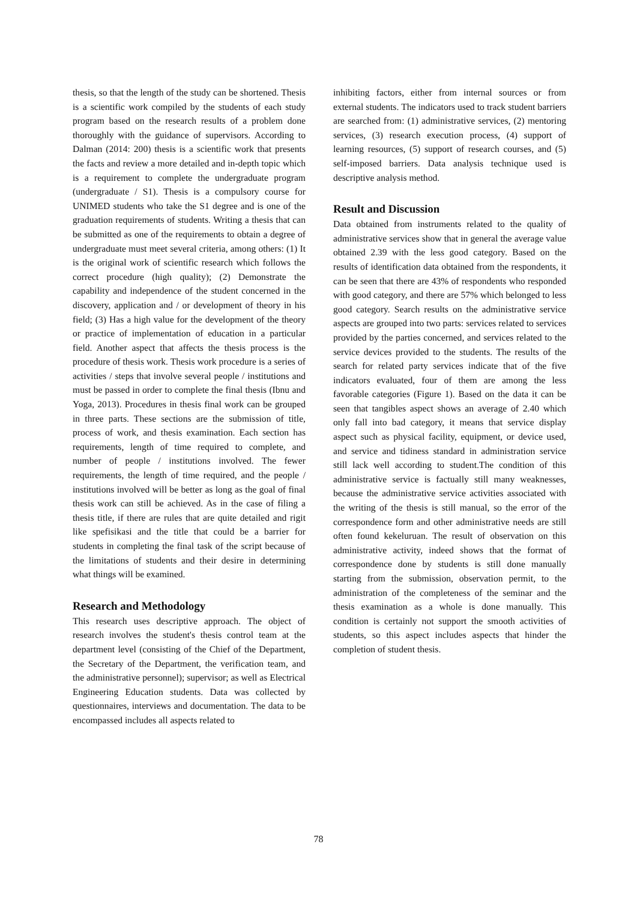thesis, so that the length of the study can be shortened. Thesis is a scientific work compiled by the students of each study program based on the research results of a problem done thoroughly with the guidance of supervisors. According to Dalman (2014: 200) thesis is a scientific work that presents the facts and review a more detailed and in-depth topic which is a requirement to complete the undergraduate program (undergraduate / S1). Thesis is a compulsory course for UNIMED students who take the S1 degree and is one of the graduation requirements of students. Writing a thesis that can be submitted as one of the requirements to obtain a degree of undergraduate must meet several criteria, among others: (1) It is the original work of scientific research which follows the correct procedure (high quality); (2) Demonstrate the capability and independence of the student concerned in the discovery, application and / or development of theory in his field; (3) Has a high value for the development of the theory or practice of implementation of education in a particular field. Another aspect that affects the thesis process is the procedure of thesis work. Thesis work procedure is a series of activities / steps that involve several people / institutions and must be passed in order to complete the final thesis (Ibnu and Yoga, 2013). Procedures in thesis final work can be grouped in three parts. These sections are the submission of title, process of work, and thesis examination. Each section has requirements, length of time required to complete, and number of people / institutions involved. The fewer requirements, the length of time required, and the people / institutions involved will be better as long as the goal of final thesis work can still be achieved. As in the case of filing a thesis title, if there are rules that are quite detailed and rigit like spefisikasi and the title that could be a barrier for students in completing the final task of the script because of the limitations of students and their desire in determining what things will be examined.
Research and Methodology
This research uses descriptive approach. The object of research involves the student's thesis control team at the department level (consisting of the Chief of the Department, the Secretary of the Department, the verification team, and the administrative personnel); supervisor; as well as Electrical Engineering Education students. Data was collected by questionnaires, interviews and documentation. The data to be encompassed includes all aspects related to
inhibiting factors, either from internal sources or from external students. The indicators used to track student barriers are searched from: (1) administrative services, (2) mentoring services, (3) research execution process, (4) support of learning resources, (5) support of research courses, and (5) self-imposed barriers. Data analysis technique used is descriptive analysis method.
Result and Discussion
Data obtained from instruments related to the quality of administrative services show that in general the average value obtained 2.39 with the less good category. Based on the results of identification data obtained from the respondents, it can be seen that there are 43% of respondents who responded with good category, and there are 57% which belonged to less good category. Search results on the administrative service aspects are grouped into two parts: services related to services provided by the parties concerned, and services related to the service devices provided to the students. The results of the search for related party services indicate that of the five indicators evaluated, four of them are among the less favorable categories (Figure 1). Based on the data it can be seen that tangibles aspect shows an average of 2.40 which only fall into bad category, it means that service display aspect such as physical facility, equipment, or device used, and service and tidiness standard in administration service still lack well according to student.The condition of this administrative service is factually still many weaknesses, because the administrative service activities associated with the writing of the thesis is still manual, so the error of the correspondence form and other administrative needs are still often found kekeluruan. The result of observation on this administrative activity, indeed shows that the format of correspondence done by students is still done manually starting from the submission, observation permit, to the administration of the completeness of the seminar and the thesis examination as a whole is done manually. This condition is certainly not support the smooth activities of students, so this aspect includes aspects that hinder the completion of student thesis.
78